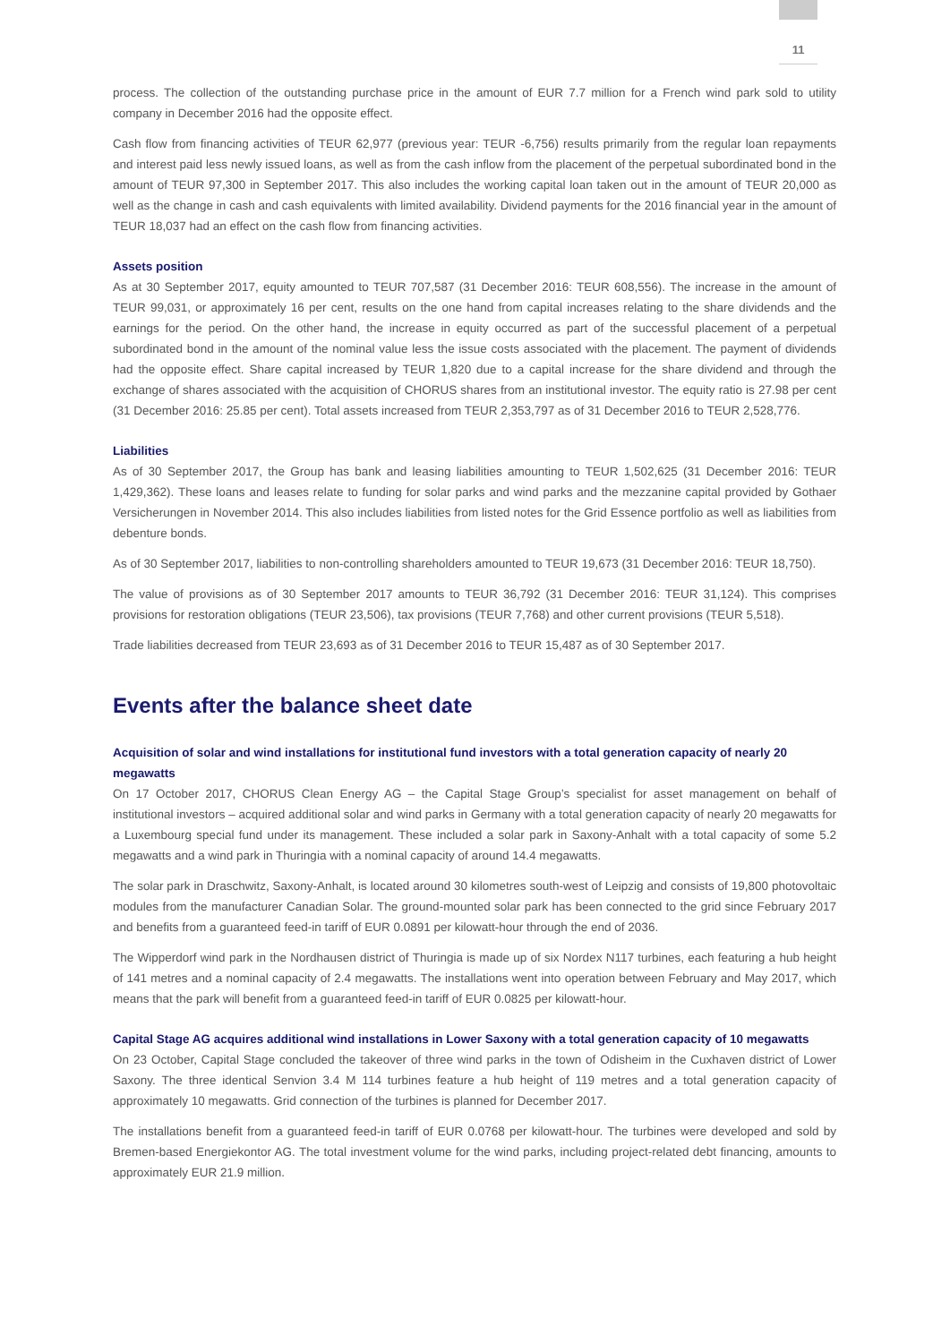11
process. The collection of the outstanding purchase price in the amount of EUR 7.7 million for a French wind park sold to utility company in December 2016 had the opposite effect.
Cash flow from financing activities of TEUR 62,977 (previous year: TEUR -6,756) results primarily from the regular loan repayments and interest paid less newly issued loans, as well as from the cash inflow from the placement of the perpetual subordinated bond in the amount of TEUR 97,300 in September 2017. This also includes the working capital loan taken out in the amount of TEUR 20,000 as well as the change in cash and cash equivalents with limited availability. Dividend payments for the 2016 financial year in the amount of TEUR 18,037 had an effect on the cash flow from financing activities.
Assets position
As at 30 September 2017, equity amounted to TEUR 707,587 (31 December 2016: TEUR 608,556). The increase in the amount of TEUR 99,031, or approximately 16 per cent, results on the one hand from capital increases relating to the share dividends and the earnings for the period. On the other hand, the increase in equity occurred as part of the successful placement of a perpetual subordinated bond in the amount of the nominal value less the issue costs associated with the placement. The payment of dividends had the opposite effect. Share capital increased by TEUR 1,820 due to a capital increase for the share dividend and through the exchange of shares associated with the acquisition of CHORUS shares from an institutional investor. The equity ratio is 27.98 per cent (31 December 2016: 25.85 per cent). Total assets increased from TEUR 2,353,797 as of 31 December 2016 to TEUR 2,528,776.
Liabilities
As of 30 September 2017, the Group has bank and leasing liabilities amounting to TEUR 1,502,625 (31 December 2016: TEUR 1,429,362). These loans and leases relate to funding for solar parks and wind parks and the mezzanine capital provided by Gothaer Versicherungen in November 2014. This also includes liabilities from listed notes for the Grid Essence portfolio as well as liabilities from debenture bonds.
As of 30 September 2017, liabilities to non-controlling shareholders amounted to TEUR 19,673 (31 December 2016: TEUR 18,750).
The value of provisions as of 30 September 2017 amounts to TEUR 36,792 (31 December 2016: TEUR 31,124). This comprises provisions for restoration obligations (TEUR 23,506), tax provisions (TEUR 7,768) and other current provisions (TEUR 5,518).
Trade liabilities decreased from TEUR 23,693 as of 31 December 2016 to TEUR 15,487 as of 30 September 2017.
Events after the balance sheet date
Acquisition of solar and wind installations for institutional fund investors with a total generation capacity of nearly 20 megawatts
On 17 October 2017, CHORUS Clean Energy AG – the Capital Stage Group’s specialist for asset management on behalf of institutional investors – acquired additional solar and wind parks in Germany with a total generation capacity of nearly 20 megawatts for a Luxembourg special fund under its management. These included a solar park in Saxony-Anhalt with a total capacity of some 5.2 megawatts and a wind park in Thuringia with a nominal capacity of around 14.4 megawatts.
The solar park in Draschwitz, Saxony-Anhalt, is located around 30 kilometres south-west of Leipzig and consists of 19,800 photovoltaic modules from the manufacturer Canadian Solar. The ground-mounted solar park has been connected to the grid since February 2017 and benefits from a guaranteed feed-in tariff of EUR 0.0891 per kilowatt-hour through the end of 2036.
The Wipperdorf wind park in the Nordhausen district of Thuringia is made up of six Nordex N117 turbines, each featuring a hub height of 141 metres and a nominal capacity of 2.4 megawatts. The installations went into operation between February and May 2017, which means that the park will benefit from a guaranteed feed-in tariff of EUR 0.0825 per kilowatt-hour.
Capital Stage AG acquires additional wind installations in Lower Saxony with a total generation capacity of 10 megawatts
On 23 October, Capital Stage concluded the takeover of three wind parks in the town of Odisheim in the Cuxhaven district of Lower Saxony. The three identical Senvion 3.4 M 114 turbines feature a hub height of 119 metres and a total generation capacity of approximately 10 megawatts. Grid connection of the turbines is planned for December 2017.
The installations benefit from a guaranteed feed-in tariff of EUR 0.0768 per kilowatt-hour. The turbines were developed and sold by Bremen-based Energiekontor AG. The total investment volume for the wind parks, including project-related debt financing, amounts to approximately EUR 21.9 million.